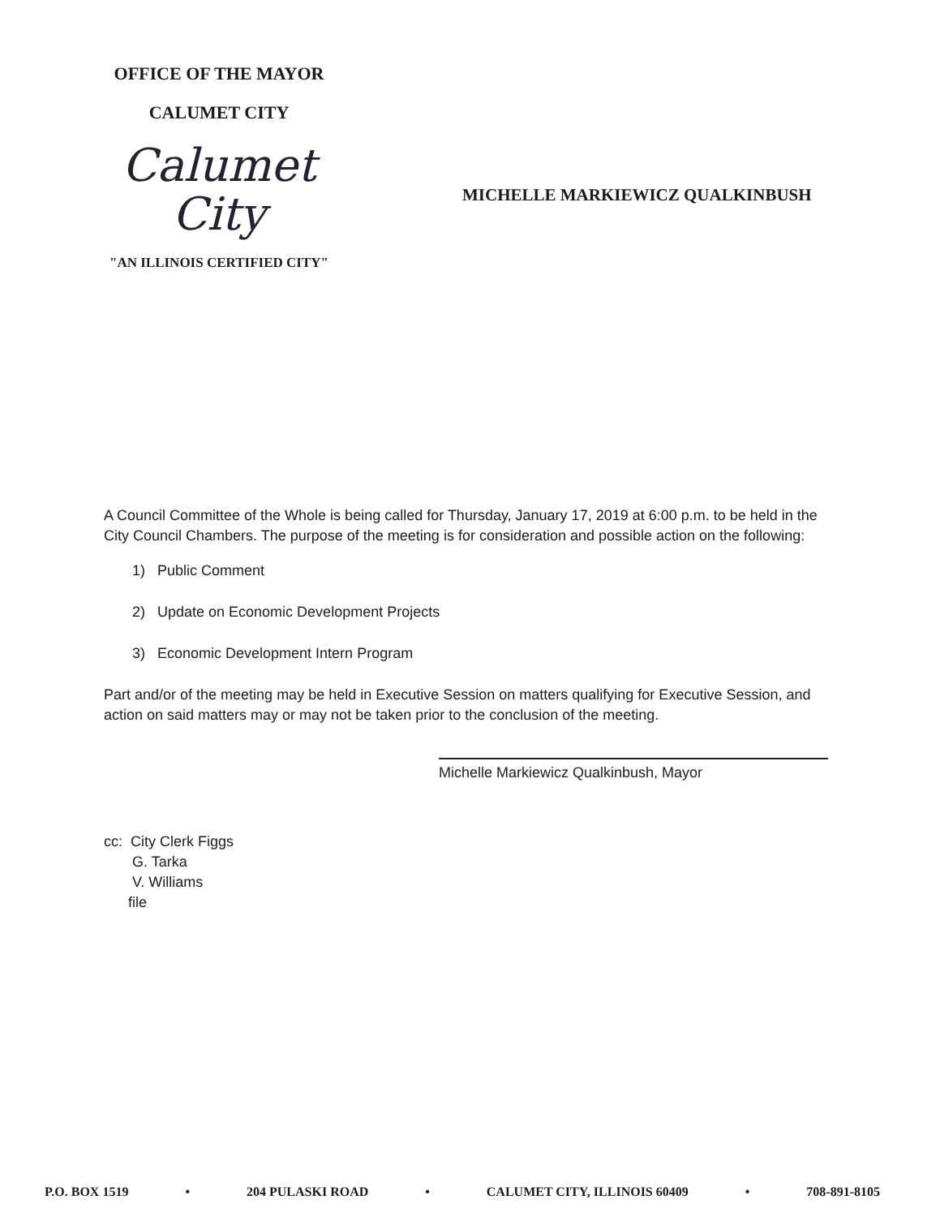OFFICE OF THE MAYOR
CALUMET CITY
Calumet
City
"AN ILLINOIS CERTIFIED CITY"
MICHELLE MARKIEWICZ QUALKINBUSH
A Council Committee of the Whole is being called for Thursday, January 17, 2019 at 6:00 p.m. to be held in the City Council Chambers. The purpose of the meeting is for consideration and possible action on the following:
1) Public Comment
2) Update on Economic Development Projects
3) Economic Development Intern Program
Part and/or of the meeting may be held in Executive Session on matters qualifying for Executive Session, and action on said matters may or may not be taken prior to the conclusion of the meeting.
Michelle Markiewicz Qualkinbush, Mayor
cc: City Clerk Figgs
G. Tarka
V. Williams
file
P.O. BOX 1519 • 204 PULASKI ROAD • CALUMET CITY, ILLINOIS 60409 • 708-891-8105